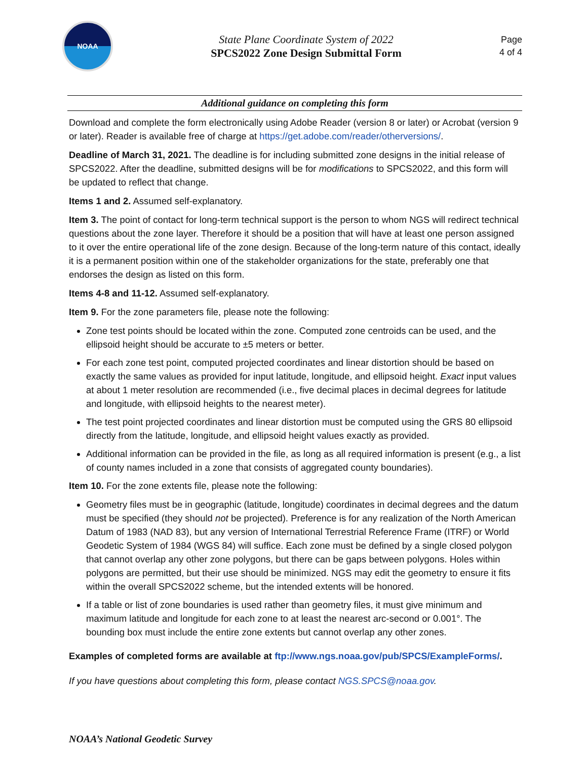NOAA
State Plane Coordinate System of 2022
SPCS2022 Zone Design Submittal Form
Page
4 of 4
Additional guidance on completing this form
Download and complete the form electronically using Adobe Reader (version 8 or later) or Acrobat (version 9 or later). Reader is available free of charge at https://get.adobe.com/reader/otherversions/.
Deadline of March 31, 2021. The deadline is for including submitted zone designs in the initial release of SPCS2022. After the deadline, submitted designs will be for modifications to SPCS2022, and this form will be updated to reflect that change.
Items 1 and 2. Assumed self-explanatory.
Item 3. The point of contact for long-term technical support is the person to whom NGS will redirect technical questions about the zone layer. Therefore it should be a position that will have at least one person assigned to it over the entire operational life of the zone design. Because of the long-term nature of this contact, ideally it is a permanent position within one of the stakeholder organizations for the state, preferably one that endorses the design as listed on this form.
Items 4-8 and 11-12. Assumed self-explanatory.
Item 9. For the zone parameters file, please note the following:
Zone test points should be located within the zone. Computed zone centroids can be used, and the ellipsoid height should be accurate to ±5 meters or better.
For each zone test point, computed projected coordinates and linear distortion should be based on exactly the same values as provided for input latitude, longitude, and ellipsoid height. Exact input values at about 1 meter resolution are recommended (i.e., five decimal places in decimal degrees for latitude and longitude, with ellipsoid heights to the nearest meter).
The test point projected coordinates and linear distortion must be computed using the GRS 80 ellipsoid directly from the latitude, longitude, and ellipsoid height values exactly as provided.
Additional information can be provided in the file, as long as all required information is present (e.g., a list of county names included in a zone that consists of aggregated county boundaries).
Item 10. For the zone extents file, please note the following:
Geometry files must be in geographic (latitude, longitude) coordinates in decimal degrees and the datum must be specified (they should not be projected). Preference is for any realization of the North American Datum of 1983 (NAD 83), but any version of International Terrestrial Reference Frame (ITRF) or World Geodetic System of 1984 (WGS 84) will suffice. Each zone must be defined by a single closed polygon that cannot overlap any other zone polygons, but there can be gaps between polygons. Holes within polygons are permitted, but their use should be minimized. NGS may edit the geometry to ensure it fits within the overall SPCS2022 scheme, but the intended extents will be honored.
If a table or list of zone boundaries is used rather than geometry files, it must give minimum and maximum latitude and longitude for each zone to at least the nearest arc-second or 0.001°. The bounding box must include the entire zone extents but cannot overlap any other zones.
Examples of completed forms are available at ftp://www.ngs.noaa.gov/pub/SPCS/ExampleForms/.
If you have questions about completing this form, please contact NGS.SPCS@noaa.gov.
NOAA’s National Geodetic Survey